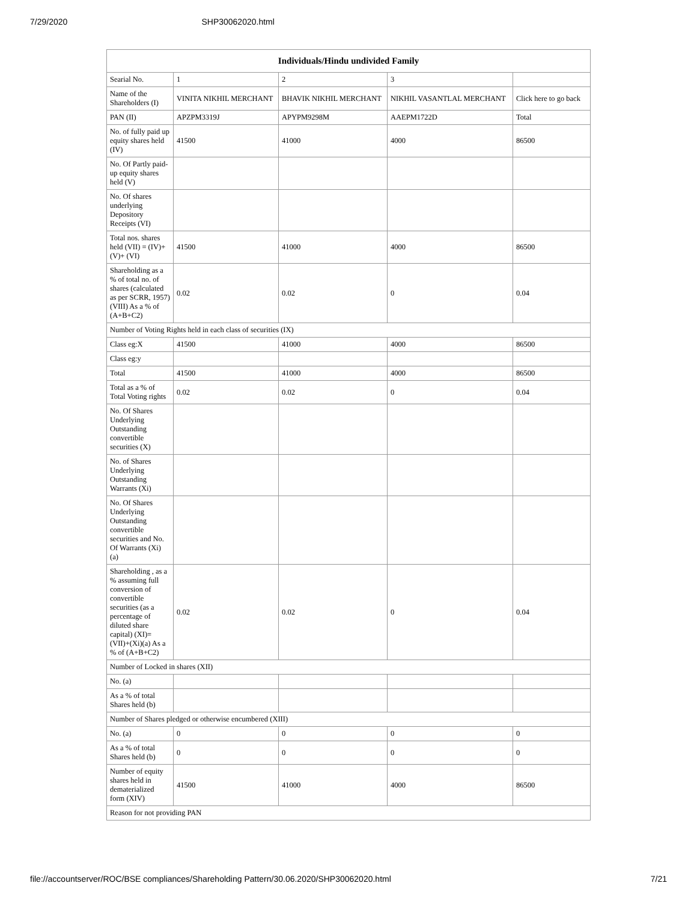7/29/2020 SHP30062020.html
| Individuals/Hindu undivided Family | | | | |
| --- | --- | --- | --- | --- |
| Searial No. | 1 | 2 | 3 | |
| Name of the Shareholders (I) | VINITA NIKHIL MERCHANT | BHAVIK NIKHIL MERCHANT | NIKHIL VASANTLAL MERCHANT | Click here to go back |
| PAN (II) | APZPM3319J | APYPM9298M | AAEPM1722D | Total |
| No. of fully paid up equity shares held (IV) | 41500 | 41000 | 4000 | 86500 |
| No. Of Partly paid-up equity shares held (V) | | | | |
| No. Of shares underlying Depository Receipts (VI) | | | | |
| Total nos. shares held (VII) = (IV)+(V)+ (VI) | 41500 | 41000 | 4000 | 86500 |
| Shareholding as a % of total no. of shares (calculated as per SCRR, 1957) (VIII) As a % of (A+B+C2) | 0.02 | 0.02 | 0 | 0.04 |
| Number of Voting Rights held in each class of securities (IX) | | | | |
| Class eg:X | 41500 | 41000 | 4000 | 86500 |
| Class eg:y | | | | |
| Total | 41500 | 41000 | 4000 | 86500 |
| Total as a % of Total Voting rights | 0.02 | 0.02 | 0 | 0.04 |
| No. Of Shares Underlying Outstanding convertible securities (X) | | | | |
| No. of Shares Underlying Outstanding Warrants (Xi) | | | | |
| No. Of Shares Underlying Outstanding convertible securities and No. Of Warrants (Xi) (a) | | | | |
| Shareholding , as a % assuming full conversion of convertible securities (as a percentage of diluted share capital) (XI)= (VII)+(Xi)(a) As a % of (A+B+C2) | 0.02 | 0.02 | 0 | 0.04 |
| Number of Locked in shares (XII) | | | | |
| No. (a) | | | | |
| As a % of total Shares held (b) | | | | |
| Number of Shares pledged or otherwise encumbered (XIII) | | | | |
| No. (a) | 0 | 0 | 0 | 0 |
| As a % of total Shares held (b) | 0 | 0 | 0 | 0 |
| Number of equity shares held in dematerialized form (XIV) | 41500 | 41000 | 4000 | 86500 |
| Reason for not providing PAN | | | | |
file://accountserver/ROC/BSE compliances/Shareholding Pattern/30.06.2020/SHP30062020.html 7/21